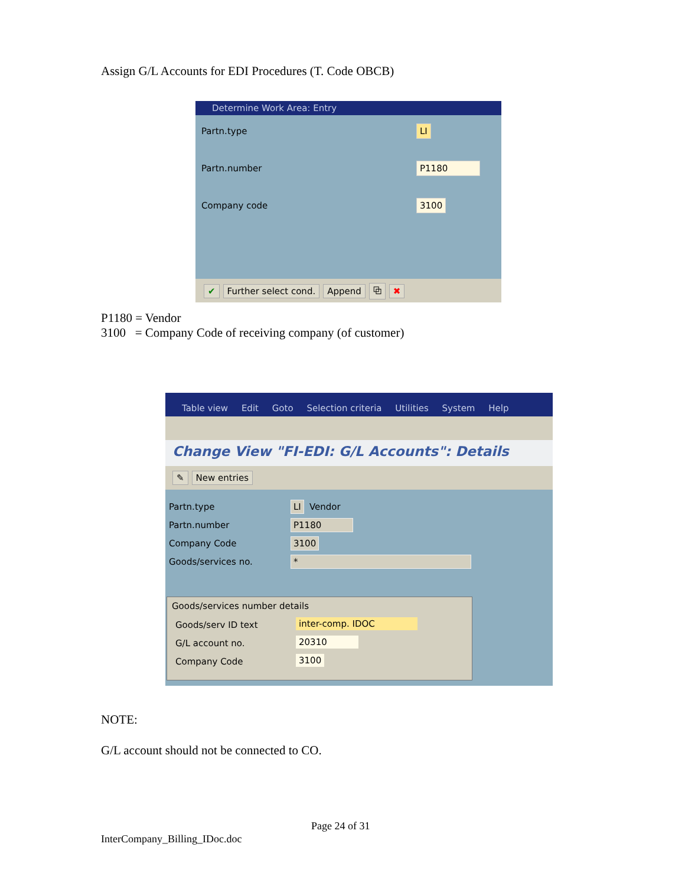Assign G/L Accounts for EDI Procedures (T. Code OBCB)
Determine Work Area: Entry
Partn.type LI
Partn.number P1180
Company code 3100
✔ Further select cond. Append ⧉ ✖
P1180 = Vendor
3100 = Company Code of receiving company (of customer)
Table view Edit Goto Selection criteria Utilities System Help
Change View "FI-EDI: G/L Accounts": Details
✎ New entries
Partn.type LI Vendor
Partn.number P1180
Company Code 3100
Goods/services no. *
Goods/services number details
Goods/serv ID text inter-comp. IDOC
G/L account no. 20310
Company Code 3100
NOTE:
G/L account should not be connected to CO.
Page 24 of 31
InterCompany_Billing_IDoc.doc